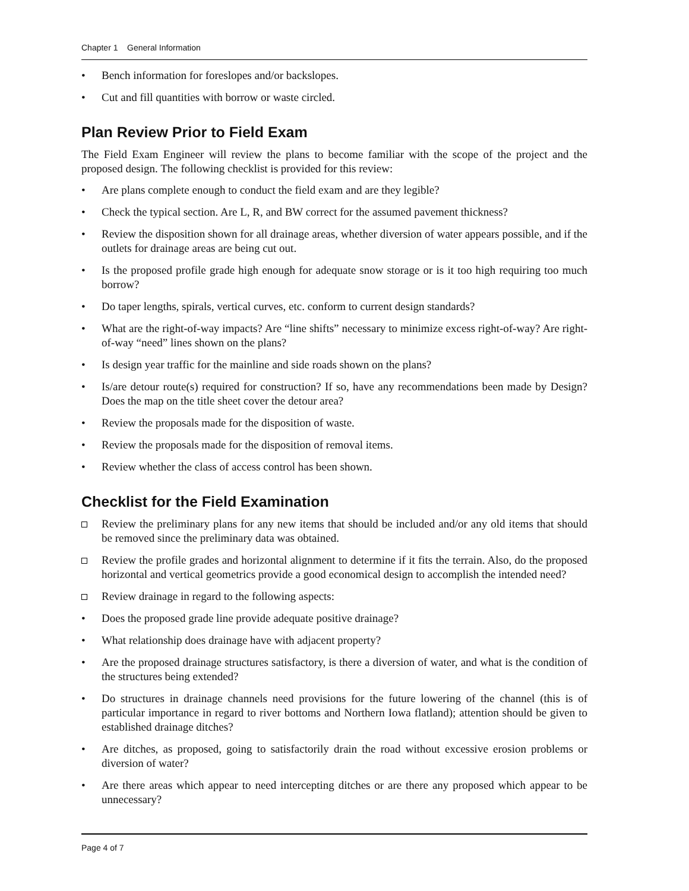Chapter 1 General Information
• Bench information for foreslopes and/or backslopes.
• Cut and fill quantities with borrow or waste circled.
Plan Review Prior to Field Exam
The Field Exam Engineer will review the plans to become familiar with the scope of the project and the proposed design. The following checklist is provided for this review:
• Are plans complete enough to conduct the field exam and are they legible?
• Check the typical section. Are L, R, and BW correct for the assumed pavement thickness?
• Review the disposition shown for all drainage areas, whether diversion of water appears possible, and if the outlets for drainage areas are being cut out.
• Is the proposed profile grade high enough for adequate snow storage or is it too high requiring too much borrow?
• Do taper lengths, spirals, vertical curves, etc. conform to current design standards?
• What are the right-of-way impacts? Are “line shifts” necessary to minimize excess right-of-way? Are right-of-way “need” lines shown on the plans?
• Is design year traffic for the mainline and side roads shown on the plans?
• Is/are detour route(s) required for construction? If so, have any recommendations been made by Design? Does the map on the title sheet cover the detour area?
• Review the proposals made for the disposition of waste.
• Review the proposals made for the disposition of removal items.
• Review whether the class of access control has been shown.
Checklist for the Field Examination
Review the preliminary plans for any new items that should be included and/or any old items that should be removed since the preliminary data was obtained.
Review the profile grades and horizontal alignment to determine if it fits the terrain. Also, do the proposed horizontal and vertical geometrics provide a good economical design to accomplish the intended need?
Review drainage in regard to the following aspects:
• Does the proposed grade line provide adequate positive drainage?
• What relationship does drainage have with adjacent property?
• Are the proposed drainage structures satisfactory, is there a diversion of water, and what is the condition of the structures being extended?
• Do structures in drainage channels need provisions for the future lowering of the channel (this is of particular importance in regard to river bottoms and Northern Iowa flatland); attention should be given to established drainage ditches?
• Are ditches, as proposed, going to satisfactorily drain the road without excessive erosion problems or diversion of water?
• Are there areas which appear to need intercepting ditches or are there any proposed which appear to be unnecessary?
Page 4 of 7